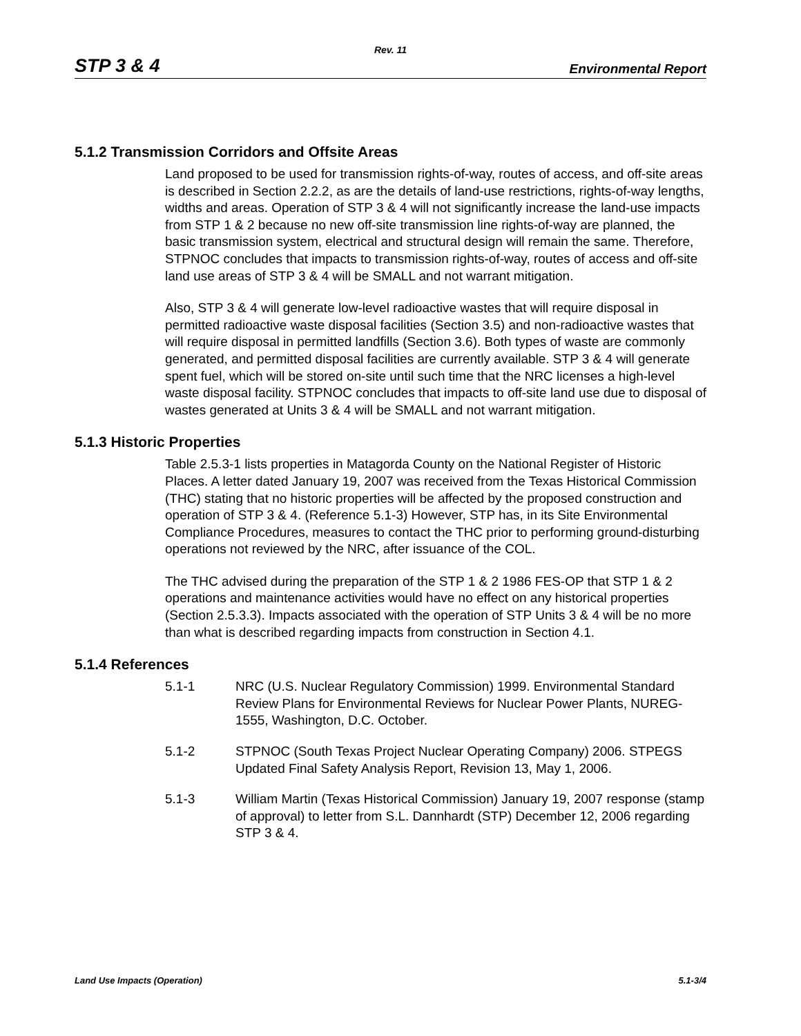Rev. 11
STP 3 & 4 Environmental Report
5.1.2 Transmission Corridors and Offsite Areas
Land proposed to be used for transmission rights-of-way, routes of access, and off-site areas is described in Section 2.2.2, as are the details of land-use restrictions, rights-of-way lengths, widths and areas. Operation of STP 3 & 4 will not significantly increase the land-use impacts from STP 1 & 2 because no new off-site transmission line rights-of-way are planned, the basic transmission system, electrical and structural design will remain the same. Therefore, STPNOC concludes that impacts to transmission rights-of-way, routes of access and off-site land use areas of STP 3 & 4 will be SMALL and not warrant mitigation.
Also, STP 3 & 4 will generate low-level radioactive wastes that will require disposal in permitted radioactive waste disposal facilities (Section 3.5) and non-radioactive wastes that will require disposal in permitted landfills (Section 3.6). Both types of waste are commonly generated, and permitted disposal facilities are currently available. STP 3 & 4 will generate spent fuel, which will be stored on-site until such time that the NRC licenses a high-level waste disposal facility. STPNOC concludes that impacts to off-site land use due to disposal of wastes generated at Units 3 & 4 will be SMALL and not warrant mitigation.
5.1.3 Historic Properties
Table 2.5.3-1 lists properties in Matagorda County on the National Register of Historic Places. A letter dated January 19, 2007 was received from the Texas Historical Commission (THC) stating that no historic properties will be affected by the proposed construction and operation of STP 3 & 4. (Reference 5.1-3) However, STP has, in its Site Environmental Compliance Procedures, measures to contact the THC prior to performing ground-disturbing operations not reviewed by the NRC, after issuance of the COL.
The THC advised during the preparation of the STP 1 & 2 1986 FES-OP that STP 1 & 2 operations and maintenance activities would have no effect on any historical properties (Section 2.5.3.3). Impacts associated with the operation of STP Units 3 & 4 will be no more than what is described regarding impacts from construction in Section 4.1.
5.1.4 References
5.1-1 NRC (U.S. Nuclear Regulatory Commission) 1999. Environmental Standard Review Plans for Environmental Reviews for Nuclear Power Plants, NUREG-1555, Washington, D.C. October.
5.1-2 STPNOC (South Texas Project Nuclear Operating Company) 2006. STPEGS Updated Final Safety Analysis Report, Revision 13, May 1, 2006.
5.1-3 William Martin (Texas Historical Commission) January 19, 2007 response (stamp of approval) to letter from S.L. Dannhardt (STP) December 12, 2006 regarding STP 3 & 4.
Land Use Impacts (Operation) 5.1-3/4